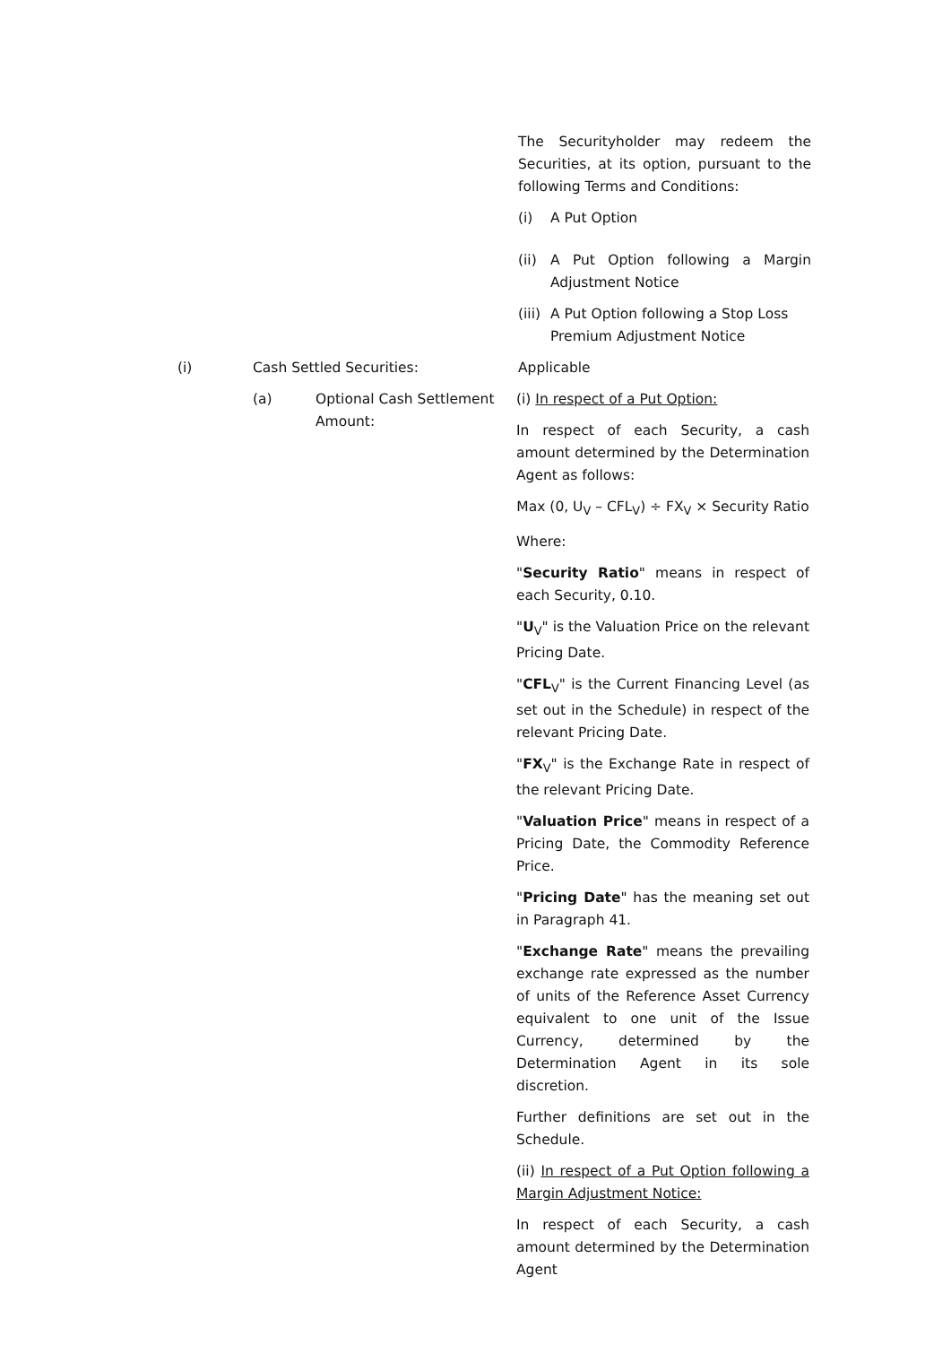The Securityholder may redeem the Securities, at its option, pursuant to the following Terms and Conditions:
(i) A Put Option
(ii) A Put Option following a Margin Adjustment Notice
(iii) A Put Option following a Stop Loss Premium Adjustment Notice
(i) Cash Settled Securities: Applicable
(a) Optional Cash Settlement Amount:
(i) In respect of a Put Option:
In respect of each Security, a cash amount determined by the Determination Agent as follows:
Max (0, U<sub>V</sub> – CFL<sub>V</sub>) ÷ FX<sub>V</sub> × Security Ratio
Where:
"Security Ratio" means in respect of each Security, 0.10.
"U<sub>V</sub>" is the Valuation Price on the relevant Pricing Date.
"CFL<sub>V</sub>" is the Current Financing Level (as set out in the Schedule) in respect of the relevant Pricing Date.
"FX<sub>V</sub>" is the Exchange Rate in respect of the relevant Pricing Date.
"Valuation Price" means in respect of a Pricing Date, the Commodity Reference Price.
"Pricing Date" has the meaning set out in Paragraph 41.
"Exchange Rate" means the prevailing exchange rate expressed as the number of units of the Reference Asset Currency equivalent to one unit of the Issue Currency, determined by the Determination Agent in its sole discretion.
Further definitions are set out in the Schedule.
(ii) In respect of a Put Option following a Margin Adjustment Notice:
In respect of each Security, a cash amount determined by the Determination Agent